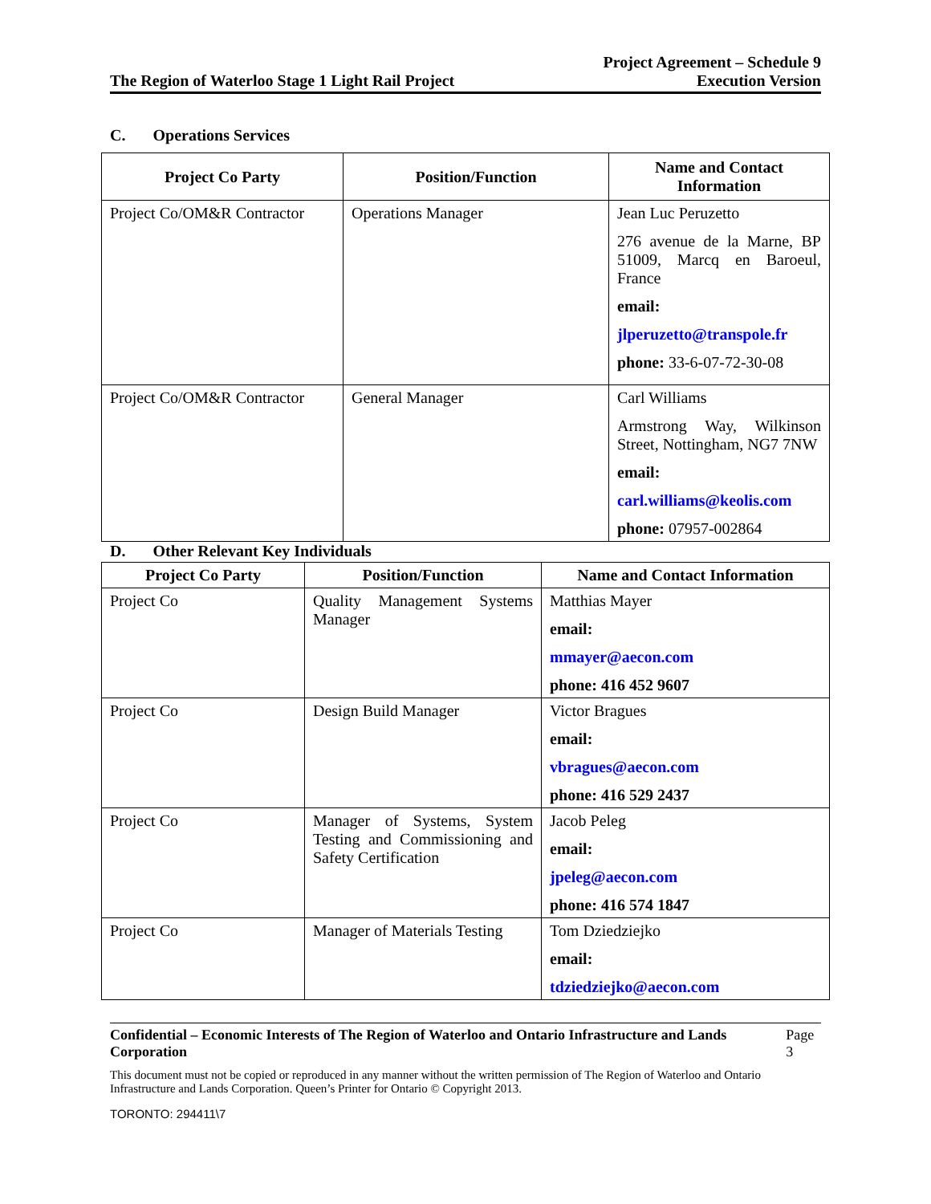The Region of Waterloo Stage 1 Light Rail Project
Project Agreement – Schedule 9
Execution Version
C. Operations Services
| Project Co Party | Position/Function | Name and Contact Information |
| --- | --- | --- |
| Project Co/OM&R Contractor | Operations Manager | Jean Luc Peruzetto 276 avenue de la Marne, BP 51009, Marcq en Baroeul, France email: jlperuzetto@transpole.fr phone: 33-6-07-72-30-08 |
| Project Co/OM&R Contractor | General Manager | Carl Williams Armstrong Way, Wilkinson Street, Nottingham, NG7 7NW email: carl.williams@keolis.com phone: 07957-002864 |
D. Other Relevant Key Individuals
| Project Co Party | Position/Function | Name and Contact Information |
| --- | --- | --- |
| Project Co | Quality Management Systems Manager | Matthias Mayer email: mmayer@aecon.com phone: 416 452 9607 |
| Project Co | Design Build Manager | Victor Bragues email: vbragues@aecon.com phone: 416 529 2437 |
| Project Co | Manager of Systems, System Testing and Commissioning and Safety Certification | Jacob Peleg email: jpeleg@aecon.com phone: 416 574 1847 |
| Project Co | Manager of Materials Testing | Tom Dziedziejko email: tdziedziejko@aecon.com |
Confidential – Economic Interests of The Region of Waterloo and Ontario Infrastructure and Lands Corporation Page 3
This document must not be copied or reproduced in any manner without the written permission of The Region of Waterloo and Ontario Infrastructure and Lands Corporation. Queen’s Printer for Ontario © Copyright 2013.
TORONTO: 294411\7